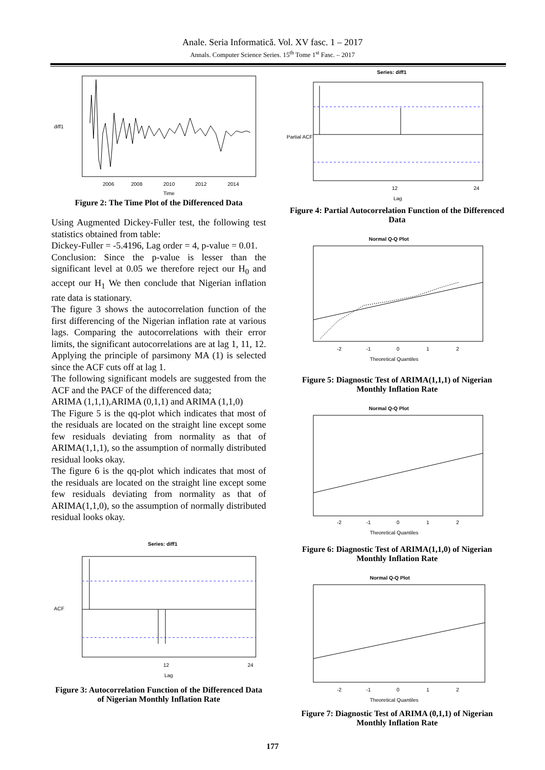Anale. Seria Informatică. Vol. XV fasc. 1 – 2017
Annals. Computer Science Series. 15<sup>th</sup> Tome 1<sup>st</sup> Fasc. – 2017
2006
2008
2010
2012
2014
Time
diff1
Figure 2: The Time Plot of the Differenced Data
Using Augmented Dickey-Fuller test, the following test statistics obtained from table:
Dickey-Fuller = -5.4196, Lag order = 4, p-value = 0.01.
Conclusion: Since the p-value is lesser than the significant level at 0.05 we therefore reject our H<sub>0</sub> and accept our H<sub>1</sub> We then conclude that Nigerian inflation rate data is stationary.
The figure 3 shows the autocorrelation function of the first differencing of the Nigerian inflation rate at various lags. Comparing the autocorrelations with their error limits, the significant autocorrelations are at lag 1, 11, 12. Applying the principle of parsimony MA (1) is selected since the ACF cuts off at lag 1.
The following significant models are suggested from the ACF and the PACF of the differenced data;
ARIMA (1,1,1),ARIMA (0,1,1) and ARIMA (1,1,0)
The Figure 5 is the qq-plot which indicates that most of the residuals are located on the straight line except some few residuals deviating from normality as that of ARIMA(1,1,1), so the assumption of normally distributed residual looks okay.
The figure 6 is the qq-plot which indicates that most of the residuals are located on the straight line except some few residuals deviating from normality as that of ARIMA(1,1,0), so the assumption of normally distributed residual looks okay.
Series: diff1
12
24
Lag
ACF
Figure 3: Autocorrelation Function of the Differenced Data of Nigerian Monthly Inflation Rate
Series: diff1
12
24
Lag
Partial ACF
Figure 4: Partial Autocorrelation Function of the Differenced Data
Normal Q-Q Plot
-2
-1
0
1
2
Theoretical Quantiles
Figure 5: Diagnostic Test of ARIMA(1,1,1) of Nigerian Monthly Inflation Rate
Normal Q-Q Plot
-2
-1
0
1
2
Theoretical Quantiles
Figure 6: Diagnostic Test of ARIMA(1,1,0) of Nigerian Monthly Inflation Rate
Normal Q-Q Plot
-2
-1
0
1
2
Theoretical Quantiles
Figure 7: Diagnostic Test of ARIMA (0,1,1) of Nigerian Monthly Inflation Rate
177